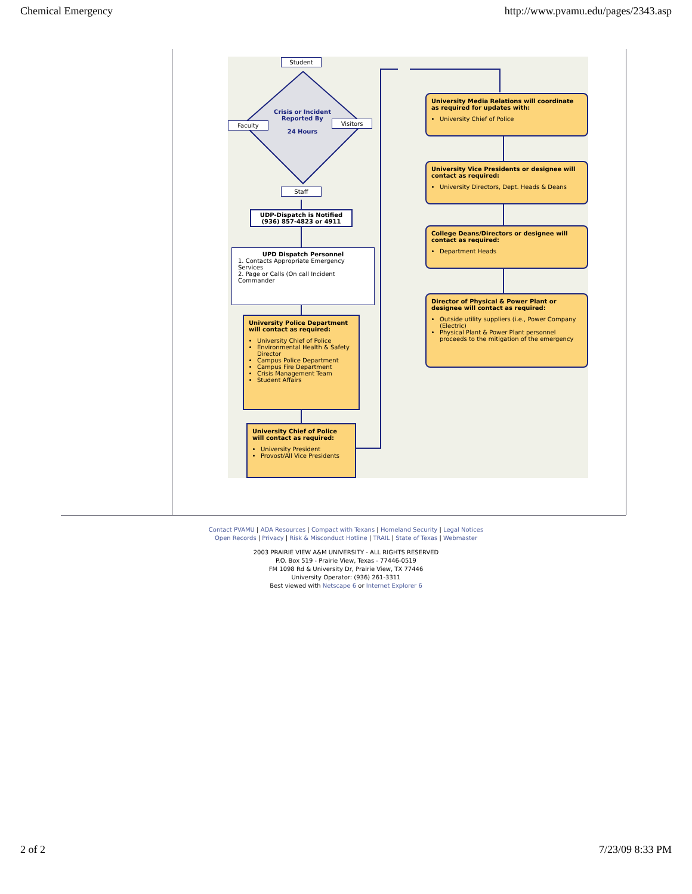Chemical Emergency http://www.pvamu.edu/pages/2343.asp
Student
Faculty Visitors
Crisis or Incident Reported By
24 Hours
Staff
UDP-Dispatch is Notified (936) 857-4823 or 4911
UPD Dispatch Personnel
1. Contacts Appropriate Emergency Services
2. Page or Calls (On call Incident Commander
University Police Department will contact as required:
University Chief of Police
Environmental Health & Safety Director
Campus Police Department
Campus Fire Department
Crisis Management Team
Student Affairs
University Chief of Police will contact as required:
University President
Provost/All Vice Presidents
University Media Relations will coordinate as required for updates with:
University Chief of Police
University Vice Presidents or designee will contact as required:
University Directors, Dept. Heads & Deans
College Deans/Directors or designee will contact as required:
Department Heads
Director of Physical & Power Plant or designee will contact as required:
Outside utility suppliers (i.e., Power Company (Electric)
Physical Plant & Power Plant personnel proceeds to the mitigation of the emergency
Contact PVAMU | ADA Resources | Compact with Texans | Homeland Security | Legal Notices
Open Records | Privacy | Risk & Misconduct Hotline | TRAIL | State of Texas | Webmaster
2003 PRAIRIE VIEW A&M UNIVERSITY - ALL RIGHTS RESERVED
P.O. Box 519 - Prairie View, Texas - 77446-0519
FM 1098 Rd & University Dr, Prairie View, TX 77446
University Operator: (936) 261-3311
Best viewed with Netscape 6 or Internet Explorer 6
2 of 2 7/23/09 8:33 PM